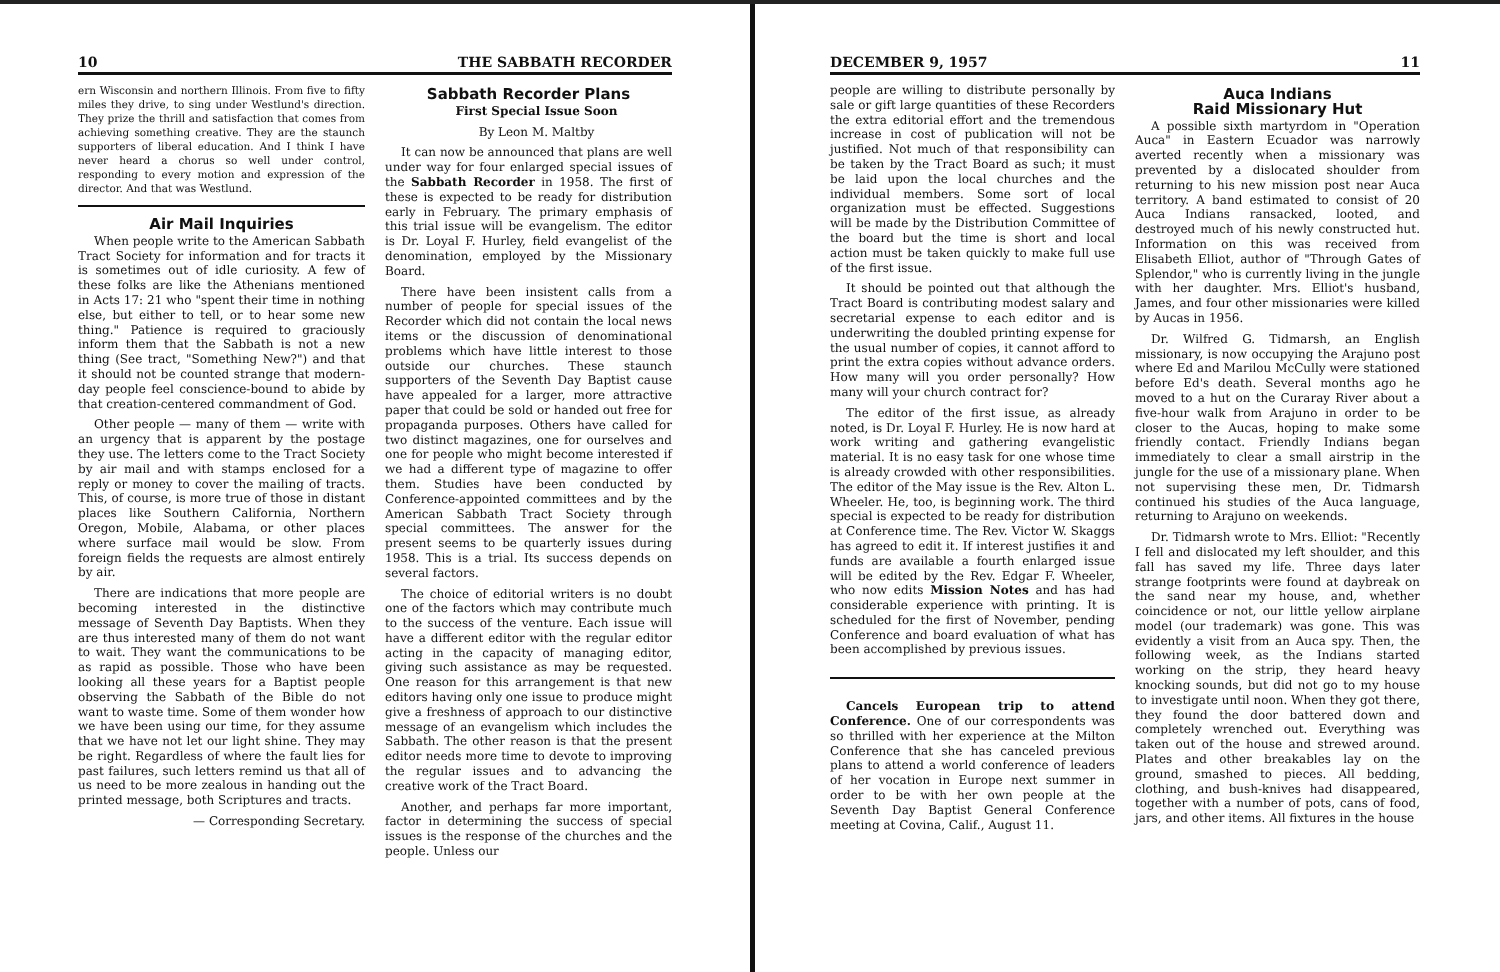10 THE SABBATH RECORDER
ern Wisconsin and northern Illinois. From five to fifty miles they drive, to sing under Westlund's direction. They prize the thrill and satisfaction that comes from achieving something creative. They are the staunch supporters of liberal education. And I think I have never heard a chorus so well under control, responding to every motion and expression of the director. And that was Westlund.
Air Mail Inquiries
When people write to the American Sabbath Tract Society for information and for tracts it is sometimes out of idle curiosity. A few of these folks are like the Athenians mentioned in Acts 17: 21 who "spent their time in nothing else, but either to tell, or to hear some new thing." Patience is required to graciously inform them that the Sabbath is not a new thing (See tract, "Something New?") and that it should not be counted strange that modern-day people feel conscience-bound to abide by that creation-centered commandment of God.
Other people — many of them — write with an urgency that is apparent by the postage they use. The letters come to the Tract Society by air mail and with stamps enclosed for a reply or money to cover the mailing of tracts. This, of course, is more true of those in distant places like Southern California, Northern Oregon, Mobile, Alabama, or other places where surface mail would be slow. From foreign fields the requests are almost entirely by air.
There are indications that more people are becoming interested in the distinctive message of Seventh Day Baptists. When they are thus interested many of them do not want to wait. They want the communications to be as rapid as possible. Those who have been looking all these years for a Baptist people observing the Sabbath of the Bible do not want to waste time. Some of them wonder how we have been using our time, for they assume that we have not let our light shine. They may be right. Regardless of where the fault lies for past failures, such letters remind us that all of us need to be more zealous in handing out the printed message, both Scriptures and tracts.
— Corresponding Secretary.
Sabbath Recorder Plans
First Special Issue Soon
By Leon M. Maltby
It can now be announced that plans are well under way for four enlarged special issues of the Sabbath Recorder in 1958. The first of these is expected to be ready for distribution early in February. The primary emphasis of this trial issue will be evangelism. The editor is Dr. Loyal F. Hurley, field evangelist of the denomination, employed by the Missionary Board.
There have been insistent calls from a number of people for special issues of the Recorder which did not contain the local news items or the discussion of denominational problems which have little interest to those outside our churches. These staunch supporters of the Seventh Day Baptist cause have appealed for a larger, more attractive paper that could be sold or handed out free for propaganda purposes. Others have called for two distinct magazines, one for ourselves and one for people who might become interested if we had a different type of magazine to offer them. Studies have been conducted by Conference-appointed committees and by the American Sabbath Tract Society through special committees. The answer for the present seems to be quarterly issues during 1958. This is a trial. Its success depends on several factors.
The choice of editorial writers is no doubt one of the factors which may contribute much to the success of the venture. Each issue will have a different editor with the regular editor acting in the capacity of managing editor, giving such assistance as may be requested. One reason for this arrangement is that new editors having only one issue to produce might give a freshness of approach to our distinctive message of an evangelism which includes the Sabbath. The other reason is that the present editor needs more time to devote to improving the regular issues and to advancing the creative work of the Tract Board.
Another, and perhaps far more important, factor in determining the success of special issues is the response of the churches and the people. Unless our
DECEMBER 9, 1957 11
people are willing to distribute personally by sale or gift large quantities of these Recorders the extra editorial effort and the tremendous increase in cost of publication will not be justified. Not much of that responsibility can be taken by the Tract Board as such; it must be laid upon the local churches and the individual members. Some sort of local organization must be effected. Suggestions will be made by the Distribution Committee of the board but the time is short and local action must be taken quickly to make full use of the first issue.
It should be pointed out that although the Tract Board is contributing modest salary and secretarial expense to each editor and is underwriting the doubled printing expense for the usual number of copies, it cannot afford to print the extra copies without advance orders. How many will you order personally? How many will your church contract for?
The editor of the first issue, as already noted, is Dr. Loyal F. Hurley. He is now hard at work writing and gathering evangelistic material. It is no easy task for one whose time is already crowded with other responsibilities. The editor of the May issue is the Rev. Alton L. Wheeler. He, too, is beginning work. The third special is expected to be ready for distribution at Conference time. The Rev. Victor W. Skaggs has agreed to edit it. If interest justifies it and funds are available a fourth enlarged issue will be edited by the Rev. Edgar F. Wheeler, who now edits Mission Notes and has had considerable experience with printing. It is scheduled for the first of November, pending Conference and board evaluation of what has been accomplished by previous issues.
Cancels European trip to attend Conference. One of our correspondents was so thrilled with her experience at the Milton Conference that she has canceled previous plans to attend a world conference of leaders of her vocation in Europe next summer in order to be with her own people at the Seventh Day Baptist General Conference meeting at Covina, Calif., August 11.
Auca Indians
Raid Missionary Hut
A possible sixth martyrdom in "Operation Auca" in Eastern Ecuador was narrowly averted recently when a missionary was prevented by a dislocated shoulder from returning to his new mission post near Auca territory. A band estimated to consist of 20 Auca Indians ransacked, looted, and destroyed much of his newly constructed hut. Information on this was received from Elisabeth Elliot, author of "Through Gates of Splendor," who is currently living in the jungle with her daughter. Mrs. Elliot's husband, James, and four other missionaries were killed by Aucas in 1956.
Dr. Wilfred G. Tidmarsh, an English missionary, is now occupying the Arajuno post where Ed and Marilou McCully were stationed before Ed's death. Several months ago he moved to a hut on the Curaray River about a five-hour walk from Arajuno in order to be closer to the Aucas, hoping to make some friendly contact. Friendly Indians began immediately to clear a small airstrip in the jungle for the use of a missionary plane. When not supervising these men, Dr. Tidmarsh continued his studies of the Auca language, returning to Arajuno on weekends.
Dr. Tidmarsh wrote to Mrs. Elliot: "Recently I fell and dislocated my left shoulder, and this fall has saved my life. Three days later strange footprints were found at daybreak on the sand near my house, and, whether coincidence or not, our little yellow airplane model (our trademark) was gone. This was evidently a visit from an Auca spy. Then, the following week, as the Indians started working on the strip, they heard heavy knocking sounds, but did not go to my house to investigate until noon. When they got there, they found the door battered down and completely wrenched out. Everything was taken out of the house and strewed around. Plates and other breakables lay on the ground, smashed to pieces. All bedding, clothing, and bush-knives had disappeared, together with a number of pots, cans of food, jars, and other items. All fixtures in the house